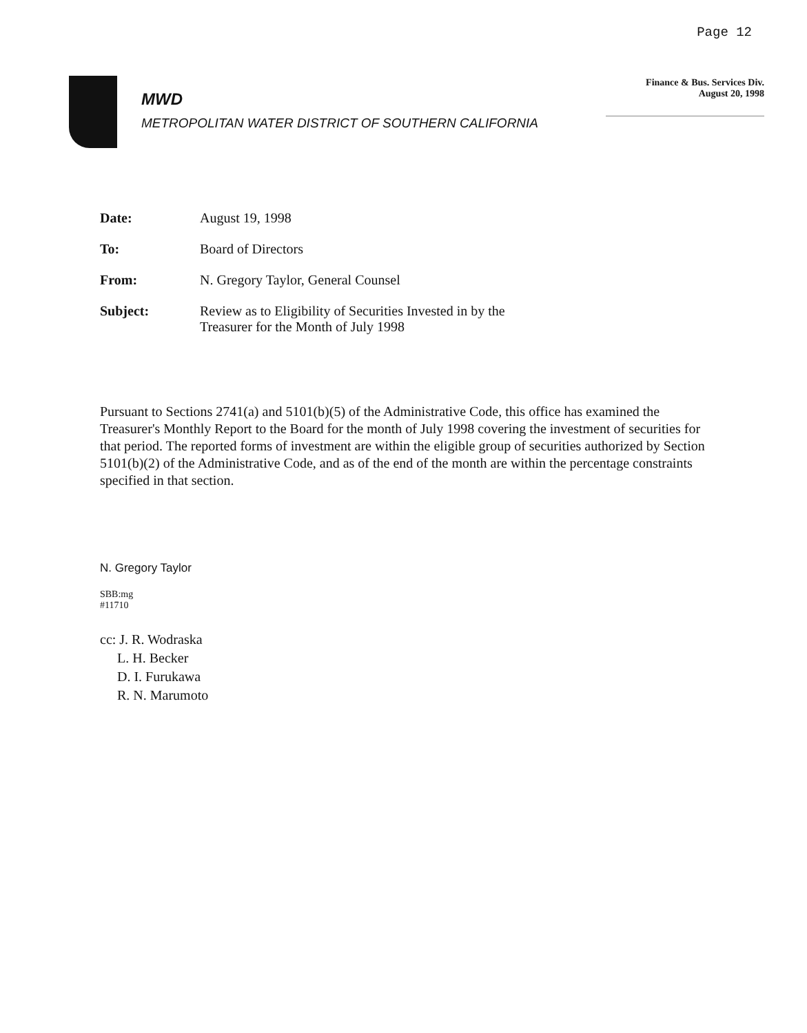Page 12
MWD
METROPOLITAN WATER DISTRICT OF SOUTHERN CALIFORNIA
Finance & Bus. Services Div.
August 20, 1998
Date: August 19, 1998
To: Board of Directors
From: N. Gregory Taylor, General Counsel
Subject: Review as to Eligibility of Securities Invested in by the
Treasurer for the Month of July 1998
Pursuant to Sections 2741(a) and 5101(b)(5) of the Administrative Code, this office has examined the Treasurer's Monthly Report to the Board for the month of July 1998 covering the investment of securities for that period. The reported forms of investment are within the eligible group of securities authorized by Section 5101(b)(2) of the Administrative Code, and as of the end of the month are within the percentage constraints specified in that section.
N. Gregory Taylor
SBB:mg
#11710
cc: J. R. Wodraska
L. H. Becker
D. I. Furukawa
R. N. Marumoto